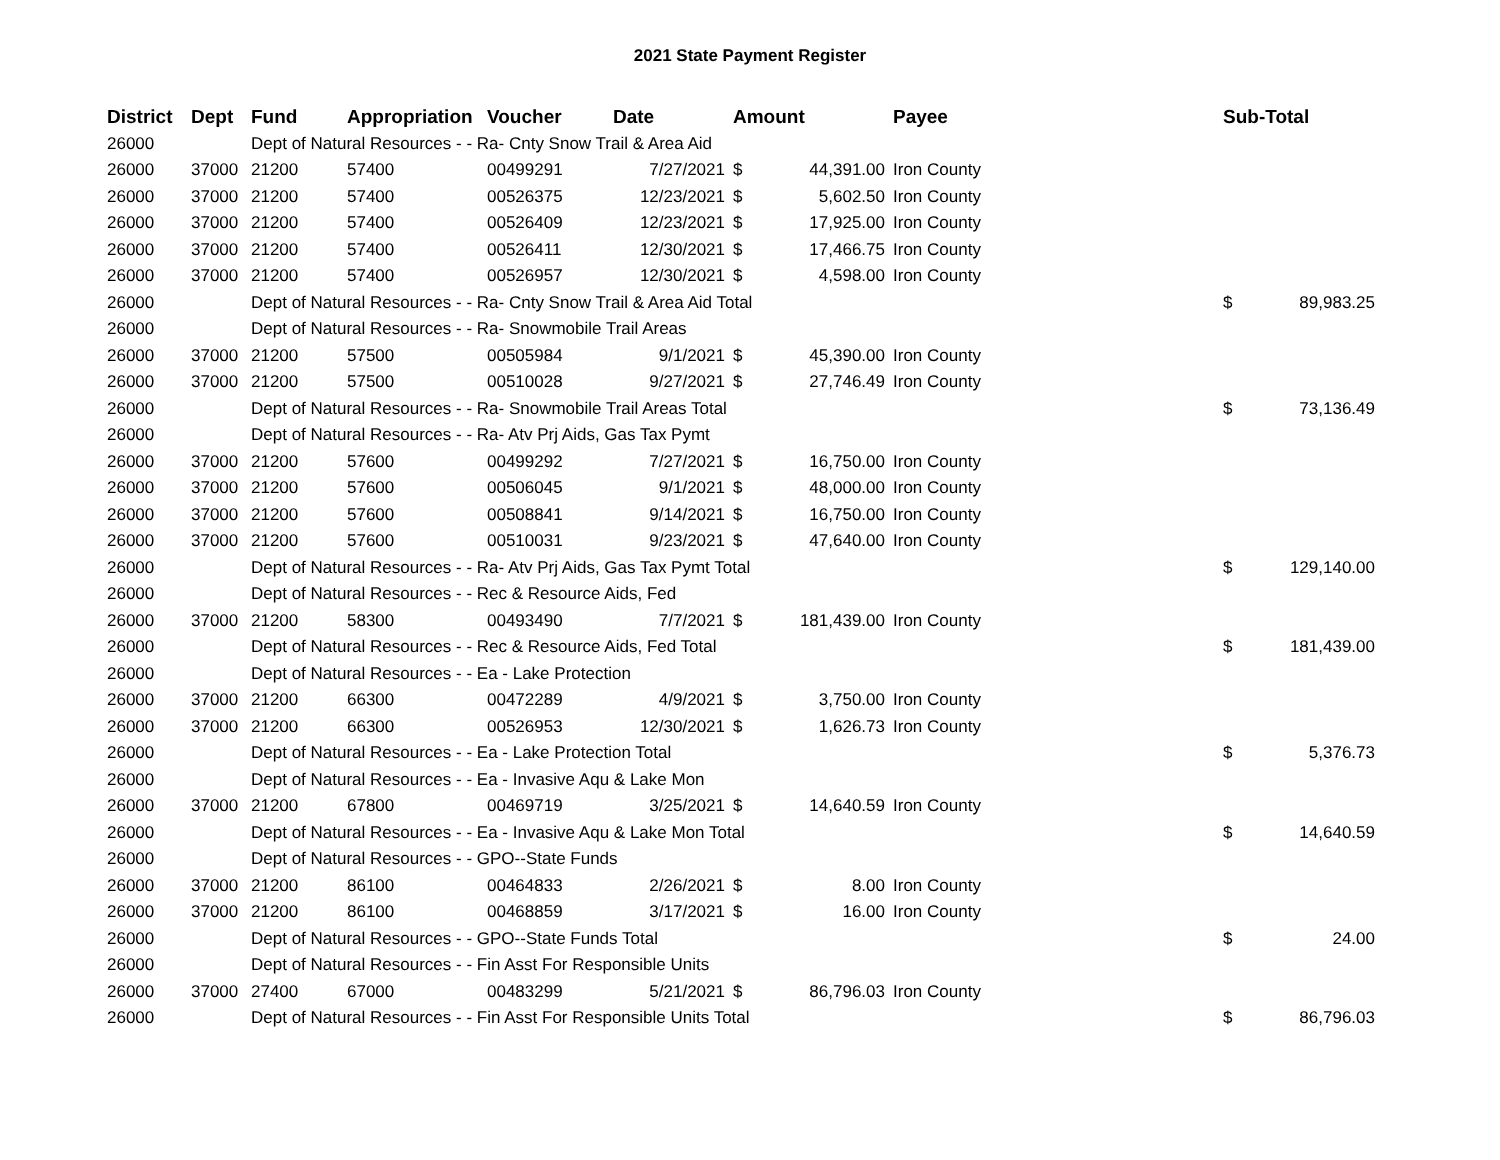2021 State Payment Register
| District | Dept | Fund | Appropriation | Voucher | Date | Amount | | Payee | Sub-Total | |
| --- | --- | --- | --- | --- | --- | --- | --- | --- | --- | --- |
| 26000 | | Dept of Natural Resources - - Ra- Cnty Snow Trail & Area Aid | | | | | | | | |
| 26000 | 37000 | 21200 | 57400 | 00499291 | 7/27/2021 | $ | 44,391.00 | Iron County | | |
| 26000 | 37000 | 21200 | 57400 | 00526375 | 12/23/2021 | $ | 5,602.50 | Iron County | | |
| 26000 | 37000 | 21200 | 57400 | 00526409 | 12/23/2021 | $ | 17,925.00 | Iron County | | |
| 26000 | 37000 | 21200 | 57400 | 00526411 | 12/30/2021 | $ | 17,466.75 | Iron County | | |
| 26000 | 37000 | 21200 | 57400 | 00526957 | 12/30/2021 | $ | 4,598.00 | Iron County | | |
| 26000 | | Dept of Natural Resources - - Ra- Cnty Snow Trail & Area Aid Total | | | | | | | $ | 89,983.25 |
| 26000 | | Dept of Natural Resources - - Ra- Snowmobile Trail Areas | | | | | | | | |
| 26000 | 37000 | 21200 | 57500 | 00505984 | 9/1/2021 | $ | 45,390.00 | Iron County | | |
| 26000 | 37000 | 21200 | 57500 | 00510028 | 9/27/2021 | $ | 27,746.49 | Iron County | | |
| 26000 | | Dept of Natural Resources - - Ra- Snowmobile Trail Areas Total | | | | | | | $ | 73,136.49 |
| 26000 | | Dept of Natural Resources - - Ra- Atv Prj Aids, Gas Tax Pymt | | | | | | | | |
| 26000 | 37000 | 21200 | 57600 | 00499292 | 7/27/2021 | $ | 16,750.00 | Iron County | | |
| 26000 | 37000 | 21200 | 57600 | 00506045 | 9/1/2021 | $ | 48,000.00 | Iron County | | |
| 26000 | 37000 | 21200 | 57600 | 00508841 | 9/14/2021 | $ | 16,750.00 | Iron County | | |
| 26000 | 37000 | 21200 | 57600 | 00510031 | 9/23/2021 | $ | 47,640.00 | Iron County | | |
| 26000 | | Dept of Natural Resources - - Ra- Atv Prj Aids, Gas Tax Pymt Total | | | | | | | $ | 129,140.00 |
| 26000 | | Dept of Natural Resources - - Rec & Resource Aids, Fed | | | | | | | | |
| 26000 | 37000 | 21200 | 58300 | 00493490 | 7/7/2021 | $ | 181,439.00 | Iron County | | |
| 26000 | | Dept of Natural Resources - - Rec & Resource Aids, Fed Total | | | | | | | $ | 181,439.00 |
| 26000 | | Dept of Natural Resources - - Ea - Lake Protection | | | | | | | | |
| 26000 | 37000 | 21200 | 66300 | 00472289 | 4/9/2021 | $ | 3,750.00 | Iron County | | |
| 26000 | 37000 | 21200 | 66300 | 00526953 | 12/30/2021 | $ | 1,626.73 | Iron County | | |
| 26000 | | Dept of Natural Resources - - Ea - Lake Protection Total | | | | | | | $ | 5,376.73 |
| 26000 | | Dept of Natural Resources - - Ea - Invasive Aqu & Lake Mon | | | | | | | | |
| 26000 | 37000 | 21200 | 67800 | 00469719 | 3/25/2021 | $ | 14,640.59 | Iron County | | |
| 26000 | | Dept of Natural Resources - - Ea - Invasive Aqu & Lake Mon Total | | | | | | | $ | 14,640.59 |
| 26000 | | Dept of Natural Resources - - GPO--State Funds | | | | | | | | |
| 26000 | 37000 | 21200 | 86100 | 00464833 | 2/26/2021 | $ | 8.00 | Iron County | | |
| 26000 | 37000 | 21200 | 86100 | 00468859 | 3/17/2021 | $ | 16.00 | Iron County | | |
| 26000 | | Dept of Natural Resources - - GPO--State Funds Total | | | | | | | $ | 24.00 |
| 26000 | | Dept of Natural Resources - - Fin Asst For Responsible Units | | | | | | | | |
| 26000 | 37000 | 27400 | 67000 | 00483299 | 5/21/2021 | $ | 86,796.03 | Iron County | | |
| 26000 | | Dept of Natural Resources - - Fin Asst For Responsible Units Total | | | | | | | $ | 86,796.03 |